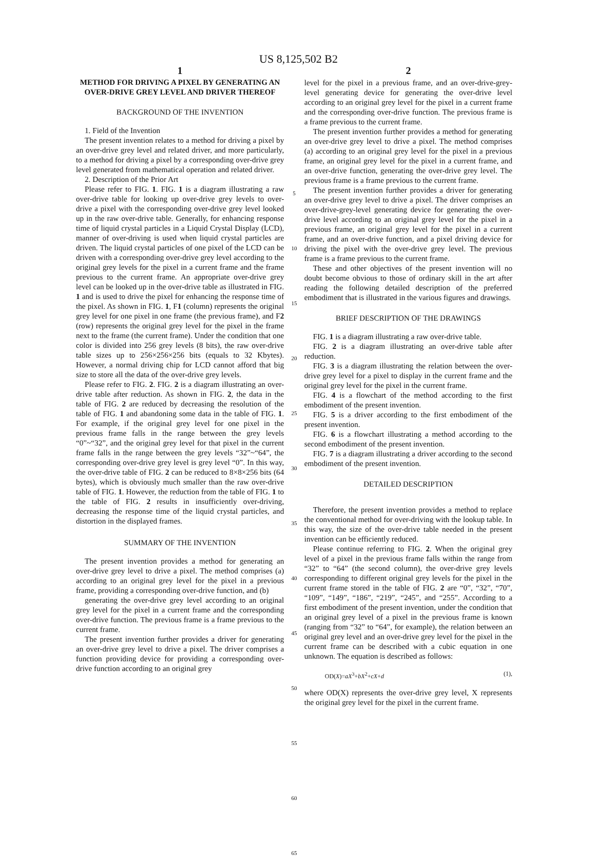US 8,125,502 B2
1
METHOD FOR DRIVING A PIXEL BY GENERATING AN OVER-DRIVE GREY LEVEL AND DRIVER THEREOF
BACKGROUND OF THE INVENTION
1. Field of the Invention
The present invention relates to a method for driving a pixel by an over-drive grey level and related driver, and more particularly, to a method for driving a pixel by a corresponding over-drive grey level generated from mathematical operation and related driver.
2. Description of the Prior Art
Please refer to FIG. 1. FIG. 1 is a diagram illustrating a raw over-drive table for looking up over-drive grey levels to over-drive a pixel with the corresponding over-drive grey level looked up in the raw over-drive table. Generally, for enhancing response time of liquid crystal particles in a Liquid Crystal Display (LCD), manner of over-driving is used when liquid crystal particles are driven. The liquid crystal particles of one pixel of the LCD can be driven with a corresponding over-drive grey level according to the original grey levels for the pixel in a current frame and the frame previous to the current frame. An appropriate over-drive grey level can be looked up in the over-drive table as illustrated in FIG. 1 and is used to drive the pixel for enhancing the response time of the pixel. As shown in FIG. 1, F1 (column) represents the original grey level for one pixel in one frame (the previous frame), and F2 (row) represents the original grey level for the pixel in the frame next to the frame (the current frame). Under the condition that one color is divided into 256 grey levels (8 bits), the raw over-drive table sizes up to 256×256×256 bits (equals to 32 Kbytes). However, a normal driving chip for LCD cannot afford that big size to store all the data of the over-drive grey levels.
Please refer to FIG. 2. FIG. 2 is a diagram illustrating an over-drive table after reduction. As shown in FIG. 2, the data in the table of FIG. 2 are reduced by decreasing the resolution of the table of FIG. 1 and abandoning some data in the table of FIG. 1. For example, if the original grey level for one pixel in the previous frame falls in the range between the grey levels “0”~“32”, and the original grey level for that pixel in the current frame falls in the range between the grey levels “32”~“64”, the corresponding over-drive grey level is grey level “0”. In this way, the over-drive table of FIG. 2 can be reduced to 8×8×256 bits (64 bytes), which is obviously much smaller than the raw over-drive table of FIG. 1. However, the reduction from the table of FIG. 1 to the table of FIG. 2 results in insufficiently over-driving, decreasing the response time of the liquid crystal particles, and distortion in the displayed frames.
SUMMARY OF THE INVENTION
The present invention provides a method for generating an over-drive grey level to drive a pixel. The method comprises (a) according to an original grey level for the pixel in a previous frame, providing a corresponding over-drive function, and (b)
generating the over-drive grey level according to an original grey level for the pixel in a current frame and the corresponding over-drive function. The previous frame is a frame previous to the current frame.
The present invention further provides a driver for generating an over-drive grey level to drive a pixel. The driver comprises a function providing device for providing a corresponding over-drive function according to an original grey
5
10
15
20
25
30
35
40
45
50
55
60
65
2
level for the pixel in a previous frame, and an over-drive-grey-level generating device for generating the over-drive level according to an original grey level for the pixel in a current frame and the corresponding over-drive function. The previous frame is a frame previous to the current frame.
The present invention further provides a method for generating an over-drive grey level to drive a pixel. The method comprises (a) according to an original grey level for the pixel in a previous frame, an original grey level for the pixel in a current frame, and an over-drive function, generating the over-drive grey level. The previous frame is a frame previous to the current frame.
The present invention further provides a driver for generating an over-drive grey level to drive a pixel. The driver comprises an over-drive-grey-level generating device for generating the over-drive level according to an original grey level for the pixel in a previous frame, an original grey level for the pixel in a current frame, and an over-drive function, and a pixel driving device for driving the pixel with the over-drive grey level. The previous frame is a frame previous to the current frame.
These and other objectives of the present invention will no doubt become obvious to those of ordinary skill in the art after reading the following detailed description of the preferred embodiment that is illustrated in the various figures and drawings.
BRIEF DESCRIPTION OF THE DRAWINGS
FIG. 1 is a diagram illustrating a raw over-drive table.
FIG. 2 is a diagram illustrating an over-drive table after reduction.
FIG. 3 is a diagram illustrating the relation between the over-drive grey level for a pixel to display in the current frame and the original grey level for the pixel in the current frame.
FIG. 4 is a flowchart of the method according to the first embodiment of the present invention.
FIG. 5 is a driver according to the first embodiment of the present invention.
FIG. 6 is a flowchart illustrating a method according to the second embodiment of the present invention.
FIG. 7 is a diagram illustrating a driver according to the second embodiment of the present invention.
DETAILED DESCRIPTION
Therefore, the present invention provides a method to replace the conventional method for over-driving with the lookup table. In this way, the size of the over-drive table needed in the present invention can be efficiently reduced.
Please continue referring to FIG. 2. When the original grey level of a pixel in the previous frame falls within the range from “32” to “64” (the second column), the over-drive grey levels corresponding to different original grey levels for the pixel in the current frame stored in the table of FIG. 2 are “0”, “32”, “70”, “109”, “149”, “186”, “219”, “245”, and “255”. According to a first embodiment of the present invention, under the condition that an original grey level of a pixel in the previous frame is known (ranging from “32” to “64”, for example), the relation between an original grey level and an over-drive grey level for the pixel in the current frame can be described with a cubic equation in one unknown. The equation is described as follows:
OD(X)=aX<sup>3</sup>+bX<sup>2</sup>+cX+d (1),
where OD(X) represents the over-drive grey level, X represents the original grey level for the pixel in the current frame.